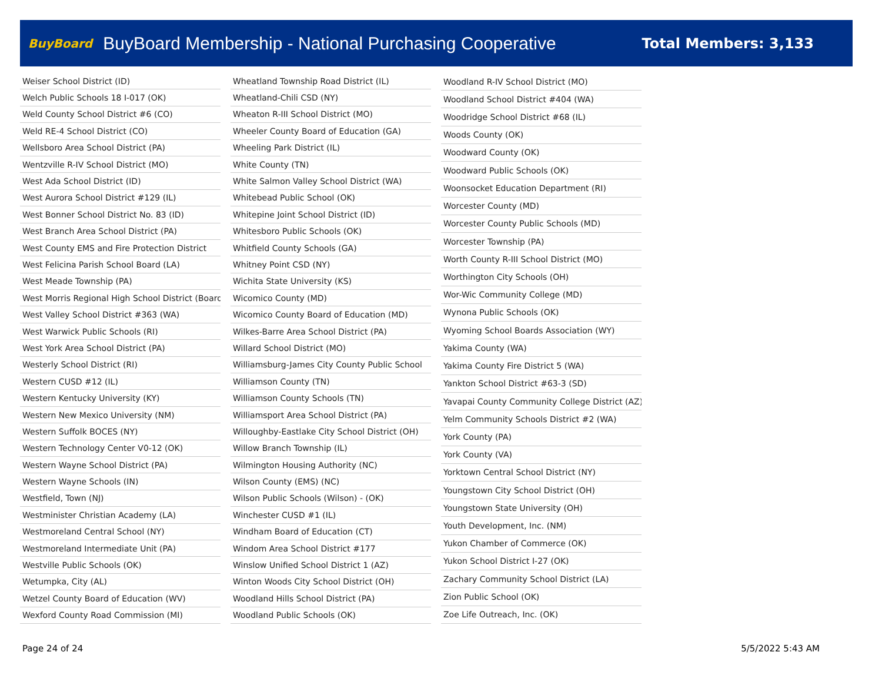BuyBoard BuyBoard Membership - National Purchasing Cooperative Total Members: 3,133
| Weiser School District (ID) |
| Welch Public Schools 18 I-017 (OK) |
| Weld County School District #6 (CO) |
| Weld RE-4 School District (CO) |
| Wellsboro Area School District (PA) |
| Wentzville R-IV School District (MO) |
| West Ada School District (ID) |
| West Aurora School District #129 (IL) |
| West Bonner School District No. 83 (ID) |
| West Branch Area School District (PA) |
| West County EMS and Fire Protection District |
| West Felicina Parish School Board (LA) |
| West Meade Township (PA) |
| West Morris Regional High School District (Board |
| West Valley School District #363 (WA) |
| West Warwick Public Schools (RI) |
| West York Area School District (PA) |
| Westerly School District (RI) |
| Western CUSD #12 (IL) |
| Western Kentucky University (KY) |
| Western New Mexico University (NM) |
| Western Suffolk BOCES (NY) |
| Western Technology Center V0-12 (OK) |
| Western Wayne School District (PA) |
| Western Wayne Schools (IN) |
| Westfield, Town (NJ) |
| Westminister Christian Academy (LA) |
| Westmoreland Central School (NY) |
| Westmoreland Intermediate Unit (PA) |
| Westville Public Schools (OK) |
| Wetumpka, City (AL) |
| Wetzel County Board of Education (WV) |
| Wexford County Road Commission (MI) |
| Wheatland Township Road District (IL) |
| Wheatland-Chili CSD (NY) |
| Wheaton R-III School District (MO) |
| Wheeler County Board of Education (GA) |
| Wheeling Park District (IL) |
| White County (TN) |
| White Salmon Valley School District (WA) |
| Whitebead Public School (OK) |
| Whitepine Joint School District (ID) |
| Whitesboro Public Schools (OK) |
| Whitfield County Schools (GA) |
| Whitney Point CSD (NY) |
| Wichita State University (KS) |
| Wicomico County (MD) |
| Wicomico County Board of Education (MD) |
| Wilkes-Barre Area School District (PA) |
| Willard School District (MO) |
| Williamsburg-James City County Public School |
| Williamson County (TN) |
| Williamson County Schools (TN) |
| Williamsport Area School District (PA) |
| Willoughby-Eastlake City School District (OH) |
| Willow Branch Township (IL) |
| Wilmington Housing Authority (NC) |
| Wilson County (EMS) (NC) |
| Wilson Public Schools (Wilson) - (OK) |
| Winchester CUSD #1 (IL) |
| Windham Board of Education (CT) |
| Windom Area School District #177 |
| Winslow Unified School District 1 (AZ) |
| Winton Woods City School District (OH) |
| Woodland Hills School District (PA) |
| Woodland Public Schools (OK) |
| Woodland R-IV School District (MO) |
| Woodland School District #404 (WA) |
| Woodridge School District #68 (IL) |
| Woods County (OK) |
| Woodward County (OK) |
| Woodward Public Schools (OK) |
| Woonsocket Education Department (RI) |
| Worcester County (MD) |
| Worcester County Public Schools (MD) |
| Worcester Township (PA) |
| Worth County R-III School District (MO) |
| Worthington City Schools (OH) |
| Wor-Wic Community College (MD) |
| Wynona Public Schools (OK) |
| Wyoming School Boards Association (WY) |
| Yakima County (WA) |
| Yakima County Fire District 5 (WA) |
| Yankton School District #63-3 (SD) |
| Yavapai County Community College District (AZ) |
| Yelm Community Schools District #2 (WA) |
| York County (PA) |
| York County (VA) |
| Yorktown Central School District (NY) |
| Youngstown City School District (OH) |
| Youngstown State University (OH) |
| Youth Development, Inc. (NM) |
| Yukon Chamber of Commerce (OK) |
| Yukon School District I-27 (OK) |
| Zachary Community School District (LA) |
| Zion Public School (OK) |
| Zoe Life Outreach, Inc. (OK) |
Page 24 of 24 5/5/2022 5:43 AM